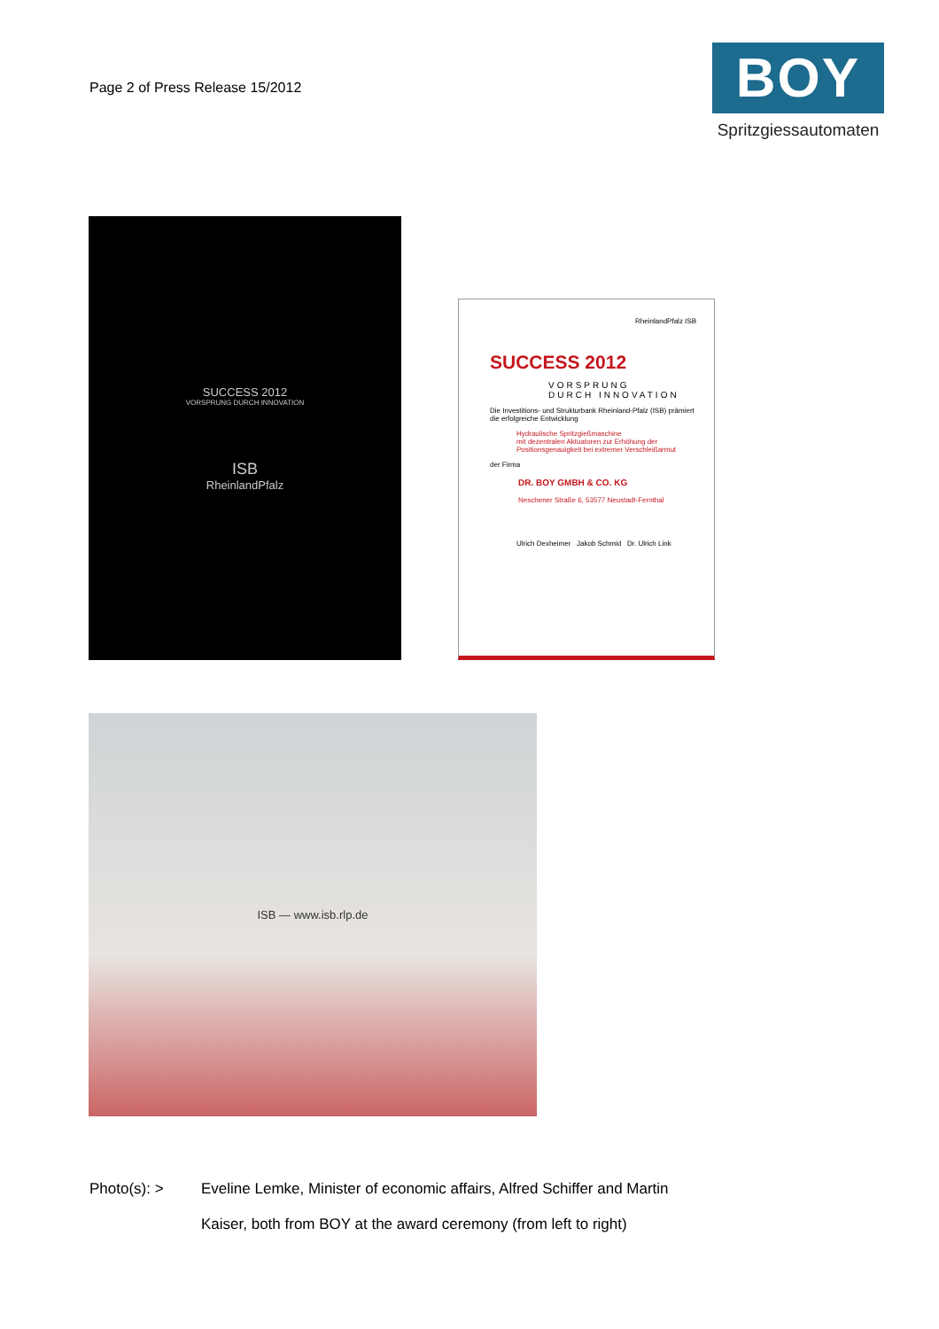Page 2 of Press Release 15/2012
BOY
Spritzgiessautomaten
SUCCESS 2012
VORSPRUNG DURCH INNOVATION
ISB
RheinlandPfalz
RheinlandPfalz ISB
SUCCESS 2012
VORSPRUNG
DURCH INNOVATION
Die Investitions- und Strukturbank Rheinland-Pfalz (ISB) prämiert die erfolgreiche Entwicklung
Hydraulische Spritzgießmaschine
mit dezentralen Aktuatoren zur Erhöhung der
Positionsgenauigkeit bei extremer Verschleißarmut
der Firma
DR. BOY GMBH & CO. KG
Neschener Straße 6, 53577 Neustadt-Fernthal
Ulrich Dexheimer Jakob Schmid Dr. Ulrich Link
ISB — www.isb.rlp.de
Photo(s): > Eveline Lemke, Minister of economic affairs, Alfred Schiffer and Martin Kaiser, both from BOY at the award ceremony (from left to right)